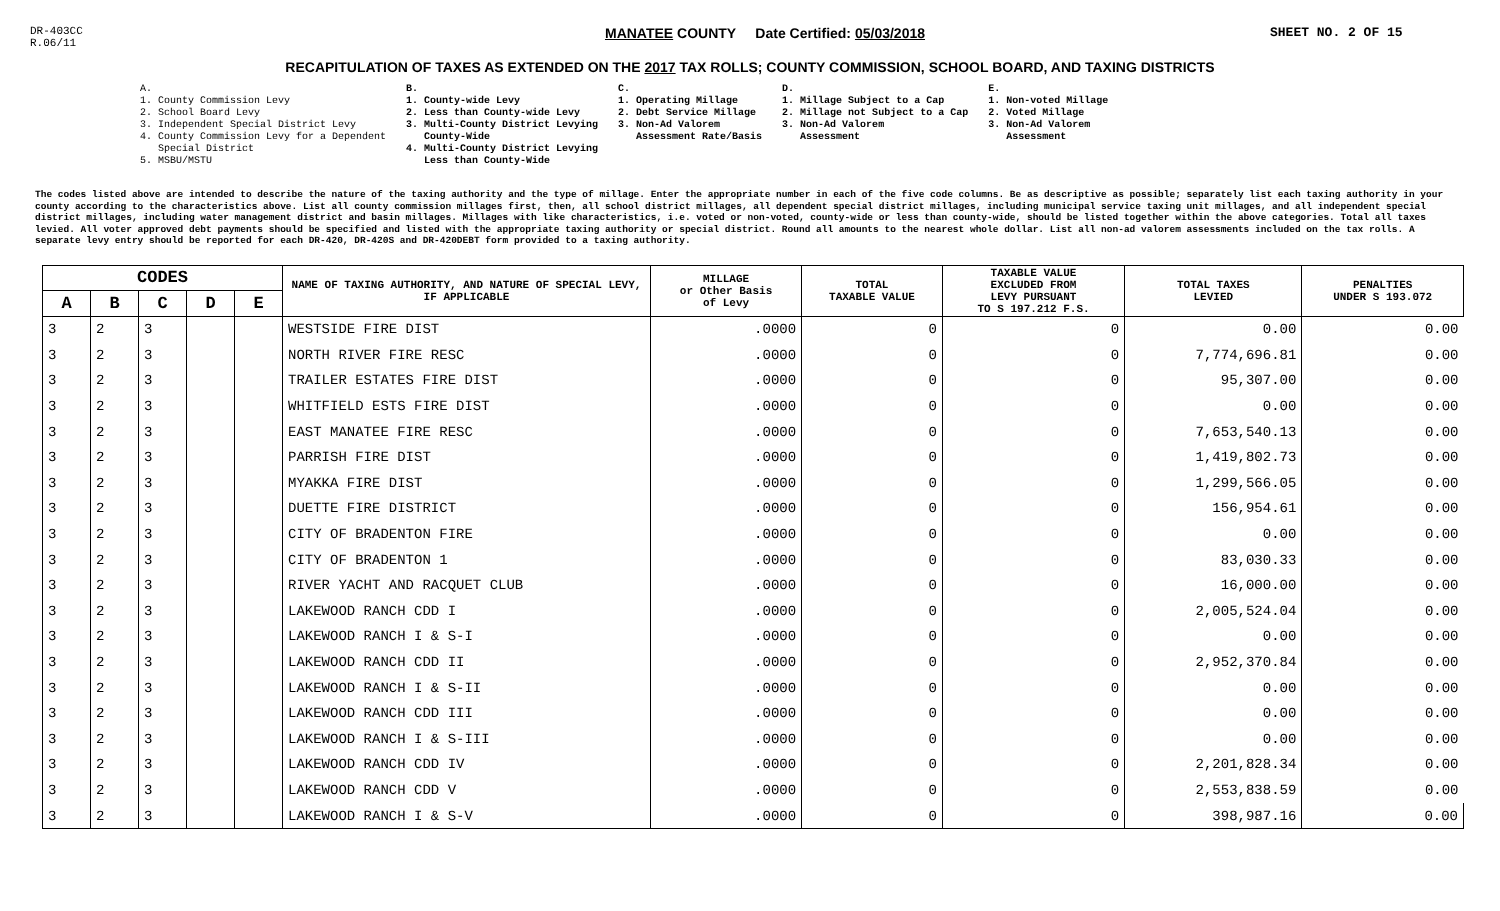DR-403CC
R.06/11
MANATEE COUNTY Date Certified: 05/03/2018
SHEET NO. 2 OF 15
RECAPITULATION OF TAXES AS EXTENDED ON THE 2017 TAX ROLLS; COUNTY COMMISSION, SCHOOL BOARD, AND TAXING DISTRICTS
A.
1. County Commission Levy
2. School Board Levy
3. Independent Special District Levy
4. County Commission Levy for a Dependent
Special District
5. MSBU/MSTU
B.
1. County-wide Levy
2. Less than County-wide Levy
3. Multi-County District Levying
County-Wide
4. Multi-County District Levying
Less than County-Wide
C.
1. Operating Millage
2. Debt Service Millage
3. Non-Ad Valorem
Assessment Rate/Basis
D.
1. Millage Subject to a Cap
2. Millage not Subject to a Cap
3. Non-Ad Valorem
Assessment
E.
1. Non-voted Millage
2. Voted Millage
3. Non-Ad Valorem
Assessment
The codes listed above are intended to describe the nature of the taxing authority and the type of millage. Enter the appropriate number in each of the five code columns. Be as descriptive as possible; separately list each taxing authority in your county according to the characteristics above. List all county commission millages first, then, all school district millages, all dependent special district millages, including municipal service taxing unit millages, and all independent special district millages, including water management district and basin millages. Millages with like characteristics, i.e. voted or non-voted, county-wide or less than county-wide, should be listed together within the above categories. Total all taxes levied. All voter approved debt payments should be specified and listed with the appropriate taxing authority or special district. Round all amounts to the nearest whole dollar. List all non-ad valorem assessments included on the tax rolls. A separate levy entry should be reported for each DR-420, DR-420S and DR-420DEBT form provided to a taxing authority.
| CODES | | | | | NAME OF TAXING AUTHORITY, AND NATURE OF SPECIAL LEVY, IF APPLICABLE | MILLAGE or Other Basis of Levy | TOTAL TAXABLE VALUE | TAXABLE VALUE EXCLUDED FROM LEVY PURSUANT TO S 197.212 F.S. | TOTAL TAXES LEVIED | PENALTIES UNDER S 193.072 |
| --- | --- | --- | --- | --- | --- | --- | --- | --- | --- | --- |
| A | B | C | D | E | | | | | | |
| 3 | 2 | 3 | | | WESTSIDE FIRE DIST | .0000 | 0 | 0 | 0.00 | 0.00 |
| 3 | 2 | 3 | | | NORTH RIVER FIRE RESC | .0000 | 0 | 0 | 7,774,696.81 | 0.00 |
| 3 | 2 | 3 | | | TRAILER ESTATES FIRE DIST | .0000 | 0 | 0 | 95,307.00 | 0.00 |
| 3 | 2 | 3 | | | WHITFIELD ESTS FIRE DIST | .0000 | 0 | 0 | 0.00 | 0.00 |
| 3 | 2 | 3 | | | EAST MANATEE FIRE RESC | .0000 | 0 | 0 | 7,653,540.13 | 0.00 |
| 3 | 2 | 3 | | | PARRISH FIRE DIST | .0000 | 0 | 0 | 1,419,802.73 | 0.00 |
| 3 | 2 | 3 | | | MYAKKA FIRE DIST | .0000 | 0 | 0 | 1,299,566.05 | 0.00 |
| 3 | 2 | 3 | | | DUETTE FIRE DISTRICT | .0000 | 0 | 0 | 156,954.61 | 0.00 |
| 3 | 2 | 3 | | | CITY OF BRADENTON FIRE | .0000 | 0 | 0 | 0.00 | 0.00 |
| 3 | 2 | 3 | | | CITY OF BRADENTON 1 | .0000 | 0 | 0 | 83,030.33 | 0.00 |
| 3 | 2 | 3 | | | RIVER YACHT AND RACQUET CLUB | .0000 | 0 | 0 | 16,000.00 | 0.00 |
| 3 | 2 | 3 | | | LAKEWOOD RANCH CDD I | .0000 | 0 | 0 | 2,005,524.04 | 0.00 |
| 3 | 2 | 3 | | | LAKEWOOD RANCH I & S-I | .0000 | 0 | 0 | 0.00 | 0.00 |
| 3 | 2 | 3 | | | LAKEWOOD RANCH CDD II | .0000 | 0 | 0 | 2,952,370.84 | 0.00 |
| 3 | 2 | 3 | | | LAKEWOOD RANCH I & S-II | .0000 | 0 | 0 | 0.00 | 0.00 |
| 3 | 2 | 3 | | | LAKEWOOD RANCH CDD III | .0000 | 0 | 0 | 0.00 | 0.00 |
| 3 | 2 | 3 | | | LAKEWOOD RANCH I & S-III | .0000 | 0 | 0 | 0.00 | 0.00 |
| 3 | 2 | 3 | | | LAKEWOOD RANCH CDD IV | .0000 | 0 | 0 | 2,201,828.34 | 0.00 |
| 3 | 2 | 3 | | | LAKEWOOD RANCH CDD V | .0000 | 0 | 0 | 2,553,838.59 | 0.00 |
| 3 | 2 | 3 | | | LAKEWOOD RANCH I & S-V | .0000 | 0 | 0 | 398,987.16 | 0.00 |